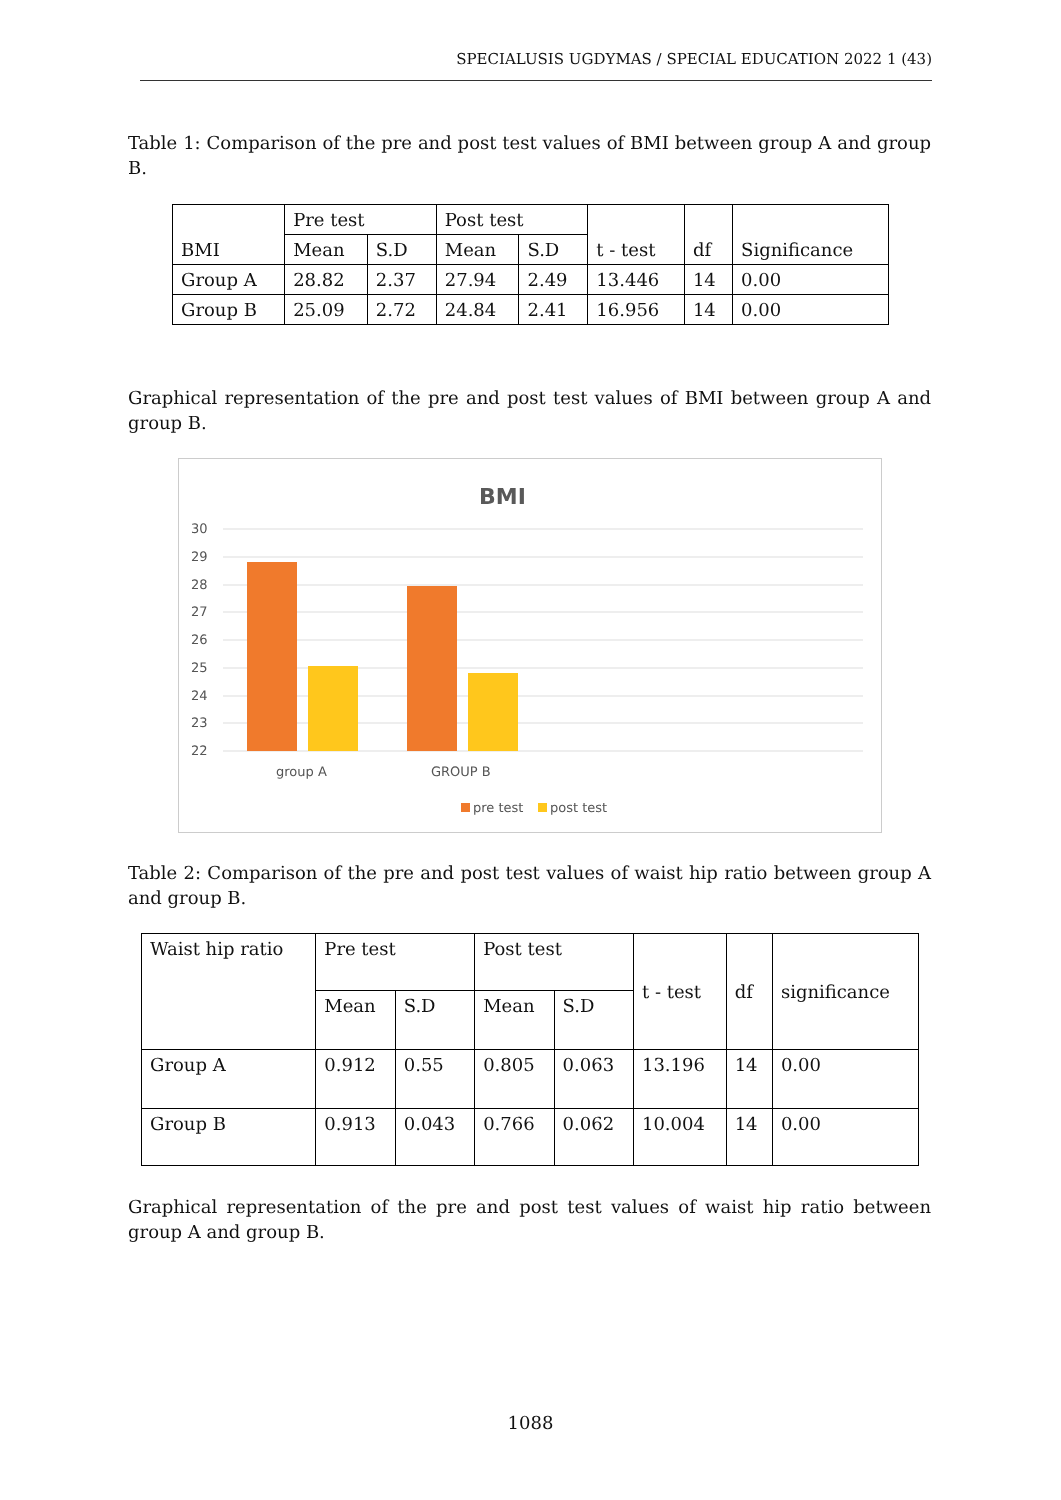SPECIALUSIS UGDYMAS / SPECIAL EDUCATION 2022 1 (43)
Table 1: Comparison of the pre and post test values of BMI between group A and group B.
| BMI | Pre test | | Post test | | t - test | df | Significance |
| | Mean | S.D | Mean | S.D | | | |
| Group A | 28.82 | 2.37 | 27.94 | 2.49 | 13.446 | 14 | 0.00 |
| Group B | 25.09 | 2.72 | 24.84 | 2.41 | 16.956 | 14 | 0.00 |
Graphical representation of the pre and post test values of BMI between group A and group B.
BMI
30
29
28
27
26
25
24
23
22
group A
GROUP B
pre test
post test
Table 2: Comparison of the pre and post test values of waist hip ratio between group A and group B.
| Waist hip ratio | Pre test | | Post test | | t - test | df | significance |
| | Mean | S.D | Mean | S.D | | | |
| Group A | 0.912 | 0.55 | 0.805 | 0.063 | 13.196 | 14 | 0.00 |
| Group B | 0.913 | 0.043 | 0.766 | 0.062 | 10.004 | 14 | 0.00 |
Graphical representation of the pre and post test values of waist hip ratio between group A and group B.
1088